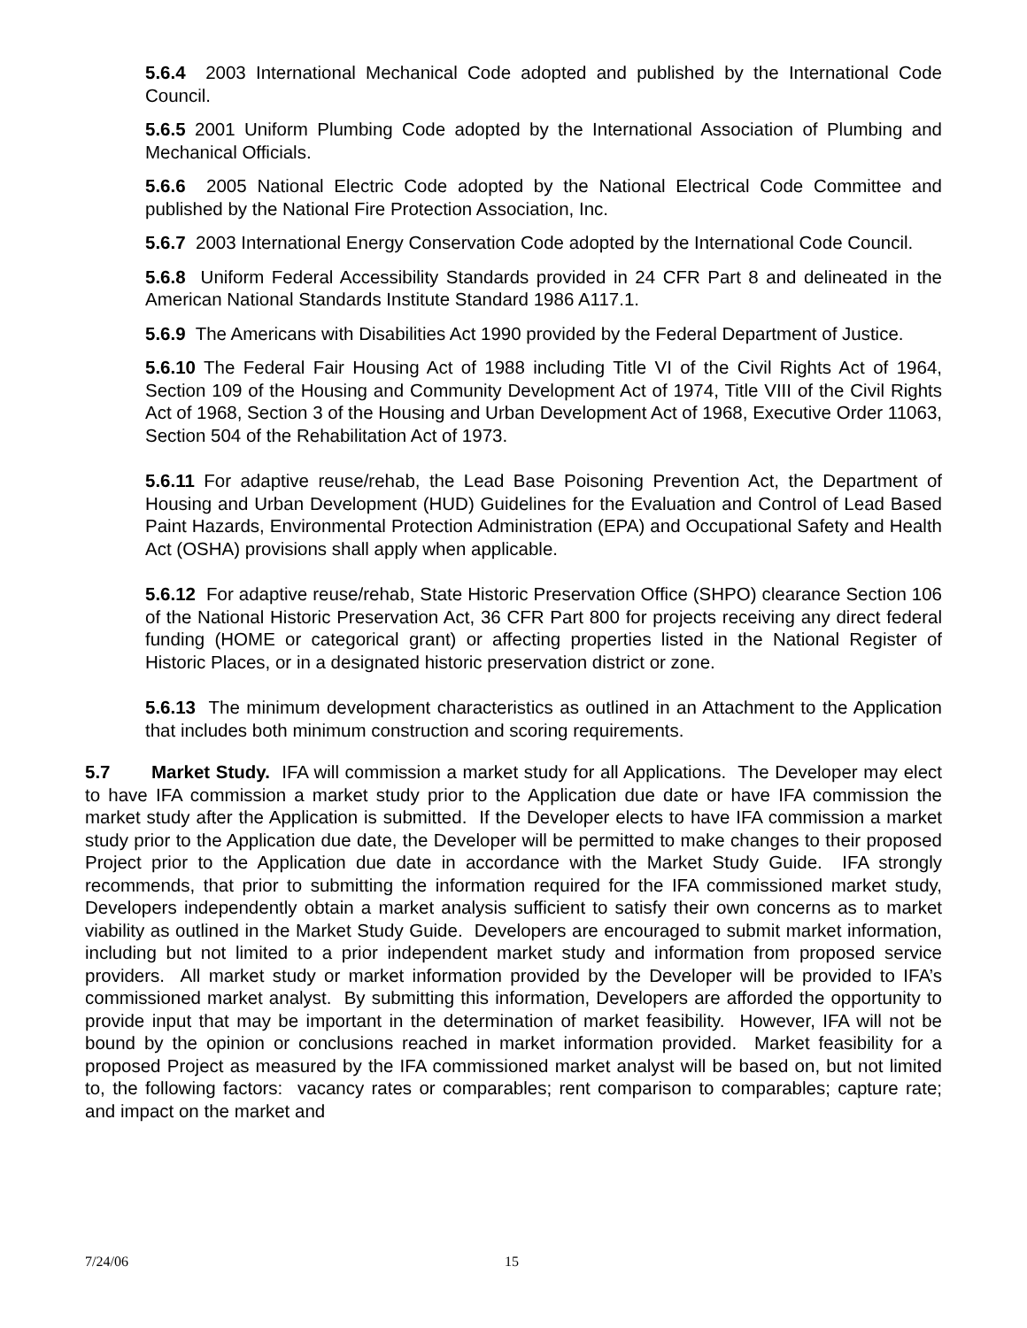5.6.4 2003 International Mechanical Code adopted and published by the International Code Council.
5.6.5 2001 Uniform Plumbing Code adopted by the International Association of Plumbing and Mechanical Officials.
5.6.6 2005 National Electric Code adopted by the National Electrical Code Committee and published by the National Fire Protection Association, Inc.
5.6.7 2003 International Energy Conservation Code adopted by the International Code Council.
5.6.8 Uniform Federal Accessibility Standards provided in 24 CFR Part 8 and delineated in the American National Standards Institute Standard 1986 A117.1.
5.6.9 The Americans with Disabilities Act 1990 provided by the Federal Department of Justice.
5.6.10 The Federal Fair Housing Act of 1988 including Title VI of the Civil Rights Act of 1964, Section 109 of the Housing and Community Development Act of 1974, Title VIII of the Civil Rights Act of 1968, Section 3 of the Housing and Urban Development Act of 1968, Executive Order 11063, Section 504 of the Rehabilitation Act of 1973.
5.6.11 For adaptive reuse/rehab, the Lead Base Poisoning Prevention Act, the Department of Housing and Urban Development (HUD) Guidelines for the Evaluation and Control of Lead Based Paint Hazards, Environmental Protection Administration (EPA) and Occupational Safety and Health Act (OSHA) provisions shall apply when applicable.
5.6.12 For adaptive reuse/rehab, State Historic Preservation Office (SHPO) clearance Section 106 of the National Historic Preservation Act, 36 CFR Part 800 for projects receiving any direct federal funding (HOME or categorical grant) or affecting properties listed in the National Register of Historic Places, or in a designated historic preservation district or zone.
5.6.13 The minimum development characteristics as outlined in an Attachment to the Application that includes both minimum construction and scoring requirements.
5.7 Market Study. IFA will commission a market study for all Applications. The Developer may elect to have IFA commission a market study prior to the Application due date or have IFA commission the market study after the Application is submitted. If the Developer elects to have IFA commission a market study prior to the Application due date, the Developer will be permitted to make changes to their proposed Project prior to the Application due date in accordance with the Market Study Guide. IFA strongly recommends, that prior to submitting the information required for the IFA commissioned market study, Developers independently obtain a market analysis sufficient to satisfy their own concerns as to market viability as outlined in the Market Study Guide. Developers are encouraged to submit market information, including but not limited to a prior independent market study and information from proposed service providers. All market study or market information provided by the Developer will be provided to IFA’s commissioned market analyst. By submitting this information, Developers are afforded the opportunity to provide input that may be important in the determination of market feasibility. However, IFA will not be bound by the opinion or conclusions reached in market information provided. Market feasibility for a proposed Project as measured by the IFA commissioned market analyst will be based on, but not limited to, the following factors: vacancy rates or comparables; rent comparison to comparables; capture rate; and impact on the market and
7/24/06 15